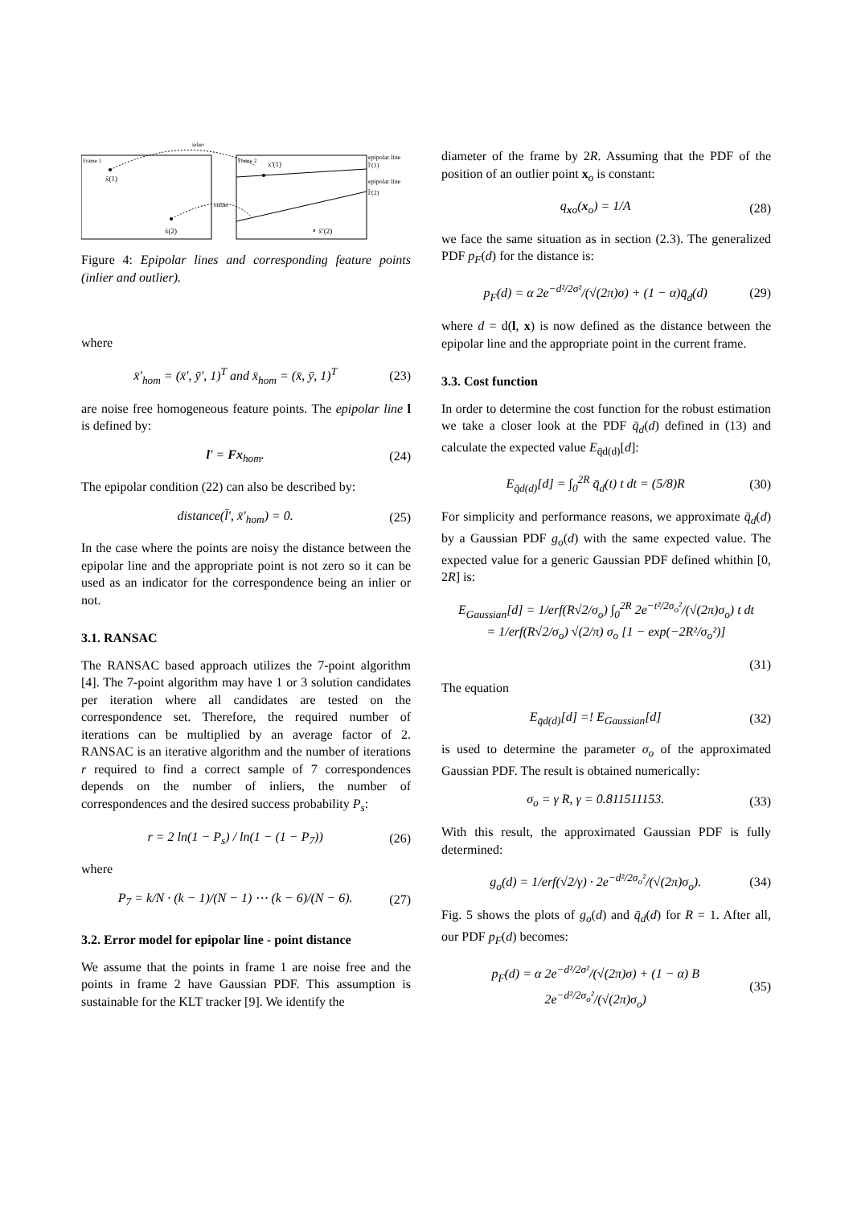Frame 1
Frame 2
inlier
outlier
x̄(1)
x̄(2)
x′(1)
∘ x̄′(2)
epipolar line
l̄′(1)
epipolar line
l̄′(2)
Figure 4: Epipolar lines and corresponding feature points (inlier and outlier).
where
x̄′<sub>hom</sub> = (x̄′, ȳ′, 1)<sup>T</sup> and x̄<sub>hom</sub> = (x̄, ȳ, 1)<sup>T</sup> (23)
are noise free homogeneous feature points. The epipolar line l is defined by:
l′ = Fx<sub>hom</sub>. (24)
The epipolar condition (22) can also be described by:
distance(l̄′, x̄′<sub>hom</sub>) = 0. (25)
In the case where the points are noisy the distance between the epipolar line and the appropriate point is not zero so it can be used as an indicator for the correspondence being an inlier or not.
3.1. RANSAC
The RANSAC based approach utilizes the 7-point algorithm [4]. The 7-point algorithm may have 1 or 3 solution candidates per iteration where all candidates are tested on the correspondence set. Therefore, the required number of iterations can be multiplied by an average factor of 2. RANSAC is an iterative algorithm and the number of iterations r required to find a correct sample of 7 correspondences depends on the number of inliers, the number of correspondences and the desired success probability P<sub>s</sub>:
r = 2 ln(1 − P<sub>s</sub>) / ln(1 − (1 − P<sub>7</sub>)) (26)
where
P<sub>7</sub> = k/N · (k − 1)/(N − 1) ⋯ (k − 6)/(N − 6). (27)
3.2. Error model for epipolar line - point distance
We assume that the points in frame 1 are noise free and the points in frame 2 have Gaussian PDF. This assumption is sustainable for the KLT tracker [9]. We identify the
diameter of the frame by 2R. Assuming that the PDF of the position of an outlier point x<sub>o</sub> is constant:
q<sub>xo</sub>(x<sub>o</sub>) = 1/A (28)
we face the same situation as in section (2.3). The generalized PDF p<sub>F</sub>(d) for the distance is:
p<sub>F</sub>(d) = α 2e<sup>−d²/2σ²</sup>/(√(2π)σ) + (1 − α)q̄<sub>d</sub>(d) (29)
where d = d(l, x) is now defined as the distance between the epipolar line and the appropriate point in the current frame.
3.3. Cost function
In order to determine the cost function for the robust estimation we take a closer look at the PDF q̄<sub>d</sub>(d) defined in (13) and calculate the expected value E<sub>q̄d(d)</sub>[d]:
E<sub>q̄d(d)</sub>[d] = ∫<sub>0</sub><sup>2R</sup> q̄<sub>d</sub>(t) t dt = (5/8)R (30)
For simplicity and performance reasons, we approximate q̄<sub>d</sub>(d) by a Gaussian PDF g<sub>o</sub>(d) with the same expected value. The expected value for a generic Gaussian PDF defined whithin [0, 2R] is:
E<sub>Gaussian</sub>[d] = 1/erf(R√2/σ<sub>o</sub>) ∫<sub>0</sub><sup>2R</sup> 2e<sup>−t²/2σ<sub>o</sub>²</sup>/(√(2π)σ<sub>o</sub>) t dt
= 1/erf(R√2/σ<sub>o</sub>) √(2/π) σ<sub>o</sub> [1 − exp(−2R²/σ<sub>o</sub>²)]
(31)
The equation
E<sub>q̄d(d)</sub>[d] =! E<sub>Gaussian</sub>[d] (32)
is used to determine the parameter σ<sub>o</sub> of the approximated Gaussian PDF. The result is obtained numerically:
σ<sub>o</sub> = γ R, γ = 0.811511153. (33)
With this result, the approximated Gaussian PDF is fully determined:
g<sub>o</sub>(d) = 1/erf(√2/γ) · 2e<sup>−d²/2σ<sub>o</sub>²</sup>/(√(2π)σ<sub>o</sub>). (34)
Fig. 5 shows the plots of g<sub>o</sub>(d) and q̄<sub>d</sub>(d) for R = 1. After all, our PDF p<sub>F</sub>(d) becomes:
p<sub>F</sub>(d) = α 2e<sup>−d²/2σ²</sup>/(√(2π)σ) + (1 − α) B 2e<sup>−d²/2σ<sub>o</sub>²</sup>/(√(2π)σ<sub>o</sub>) (35)